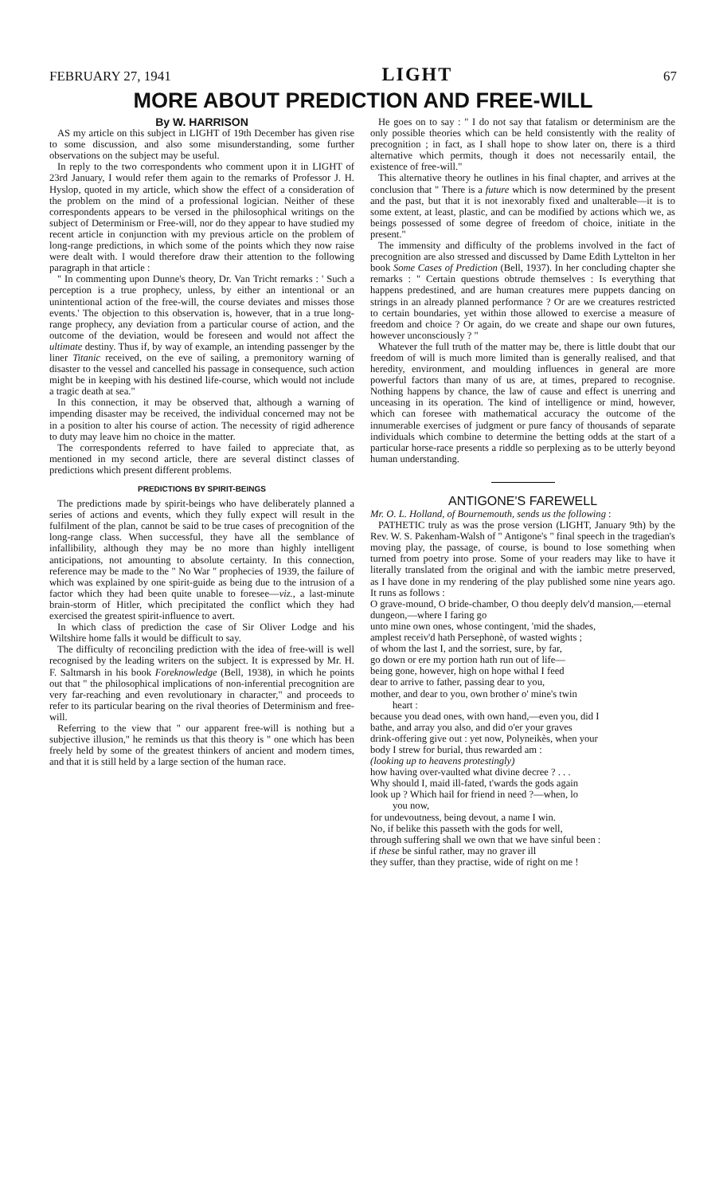FEBRUARY 27, 1941 LIGHT 67
MORE ABOUT PREDICTION AND FREE-WILL
By W. HARRISON
AS my article on this subject in LIGHT of 19th December has given rise to some discussion, and also some misunderstanding, some further observations on the subject may be useful.
In reply to the two correspondents who comment upon it in LIGHT of 23rd January, I would refer them again to the remarks of Professor J. H. Hyslop, quoted in my article, which show the effect of a consideration of the problem on the mind of a professional logician. Neither of these correspondents appears to be versed in the philosophical writings on the subject of Determinism or Free-will, nor do they appear to have studied my recent article in conjunction with my previous article on the problem of long-range predictions, in which some of the points which they now raise were dealt with. I would therefore draw their attention to the following paragraph in that article :
" In commenting upon Dunne's theory, Dr. Van Tricht remarks : ' Such a perception is a true prophecy, unless, by either an intentional or an unintentional action of the free-will, the course deviates and misses those events.' The objection to this observation is, however, that in a true long-range prophecy, any deviation from a particular course of action, and the outcome of the deviation, would be foreseen and would not affect the ultimate destiny. Thus if, by way of example, an intending passenger by the liner Titanic received, on the eve of sailing, a premonitory warning of disaster to the vessel and cancelled his passage in consequence, such action might be in keeping with his destined life-course, which would not include a tragic death at sea."
In this connection, it may be observed that, although a warning of impending disaster may be received, the individual concerned may not be in a position to alter his course of action. The necessity of rigid adherence to duty may leave him no choice in the matter.
The correspondents referred to have failed to appreciate that, as mentioned in my second article, there are several distinct classes of predictions which present different problems.
PREDICTIONS BY SPIRIT-BEINGS
The predictions made by spirit-beings who have deliberately planned a series of actions and events, which they fully expect will result in the fulfilment of the plan, cannot be said to be true cases of precognition of the long-range class. When successful, they have all the semblance of infallibility, although they may be no more than highly intelligent anticipations, not amounting to absolute certainty. In this connection, reference may be made to the " No War " prophecies of 1939, the failure of which was explained by one spirit-guide as being due to the intrusion of a factor which they had been quite unable to foresee—viz., a last-minute brain-storm of Hitler, which precipitated the conflict which they had exercised the greatest spirit-influence to avert.
In which class of prediction the case of Sir Oliver Lodge and his Wiltshire home falls it would be difficult to say.
The difficulty of reconciling prediction with the idea of free-will is well recognised by the leading writers on the subject. It is expressed by Mr. H. F. Saltmarsh in his book Foreknowledge (Bell, 1938), in which he points out that " the philosophical implications of non-inferential precognition are very far-reaching and even revolutionary in character," and proceeds to refer to its particular bearing on the rival theories of Determinism and free-will.
Referring to the view that " our apparent free-will is nothing but a subjective illusion," he reminds us that this theory is " one which has been freely held by some of the greatest thinkers of ancient and modern times, and that it is still held by a large section of the human race.
He goes on to say : " I do not say that fatalism or determinism are the only possible theories which can be held consistently with the reality of precognition ; in fact, as I shall hope to show later on, there is a third alternative which permits, though it does not necessarily entail, the existence of free-will."
This alternative theory he outlines in his final chapter, and arrives at the conclusion that " There is a future which is now determined by the present and the past, but that it is not inexorably fixed and unalterable—it is to some extent, at least, plastic, and can be modified by actions which we, as beings possessed of some degree of freedom of choice, initiate in the present."
The immensity and difficulty of the problems involved in the fact of precognition are also stressed and discussed by Dame Edith Lyttelton in her book Some Cases of Prediction (Bell, 1937). In her concluding chapter she remarks : " Certain questions obtrude themselves : Is everything that happens predestined, and are human creatures mere puppets dancing on strings in an already planned performance ? Or are we creatures restricted to certain boundaries, yet within those allowed to exercise a measure of freedom and choice ? Or again, do we create and shape our own futures, however unconsciously ? "
Whatever the full truth of the matter may be, there is little doubt that our freedom of will is much more limited than is generally realised, and that heredity, environment, and moulding influences in general are more powerful factors than many of us are, at times, prepared to recognise. Nothing happens by chance, the law of cause and effect is unerring and unceasing in its operation. The kind of intelligence or mind, however, which can foresee with mathematical accuracy the outcome of the innumerable exercises of judgment or pure fancy of thousands of separate individuals which combine to determine the betting odds at the start of a particular horse-race presents a riddle so perplexing as to be utterly beyond human understanding.
ANTIGONE'S FAREWELL
Mr. O. L. Holland, of Bournemouth, sends us the following :
PATHETIC truly as was the prose version (LIGHT, January 9th) by the Rev. W. S. Pakenham-Walsh of " Antigone's " final speech in the tragedian's moving play, the passage, of course, is bound to lose something when turned from poetry into prose. Some of your readers may like to have it literally translated from the original and with the iambic metre preserved, as I have done in my rendering of the play published some nine years ago. It runs as follows :
O grave-mound, O bride-chamber, O thou deeply delv'd mansion,—eternal dungeon,—where I faring go
unto mine own ones, whose contingent, 'mid the shades,
amplest receiv'd hath Persephonè, of wasted wights ;
of whom the last I, and the sorriest, sure, by far,
go down or ere my portion hath run out of life—
being gone, however, high on hope withal I feed
dear to arrive to father, passing dear to you,
mother, and dear to you, own brother o' mine's twin
heart :
because you dead ones, with own hand,—even you, did I
bathe, and array you also, and did o'er your graves
drink-offering give out : yet now, Polyneikès, when your
body I strew for burial, thus rewarded am :
(looking up to heavens protestingly)
how having over-vaulted what divine decree ? . . .
Why should I, maid ill-fated, t'wards the gods again
look up ? Which hail for friend in need ?—when, lo
you now,
for undevoutness, being devout, a name I win.
No, if belike this passeth with the gods for well,
through suffering shall we own that we have sinful been :
if these be sinful rather, may no graver ill
they suffer, than they practise, wide of right on me !